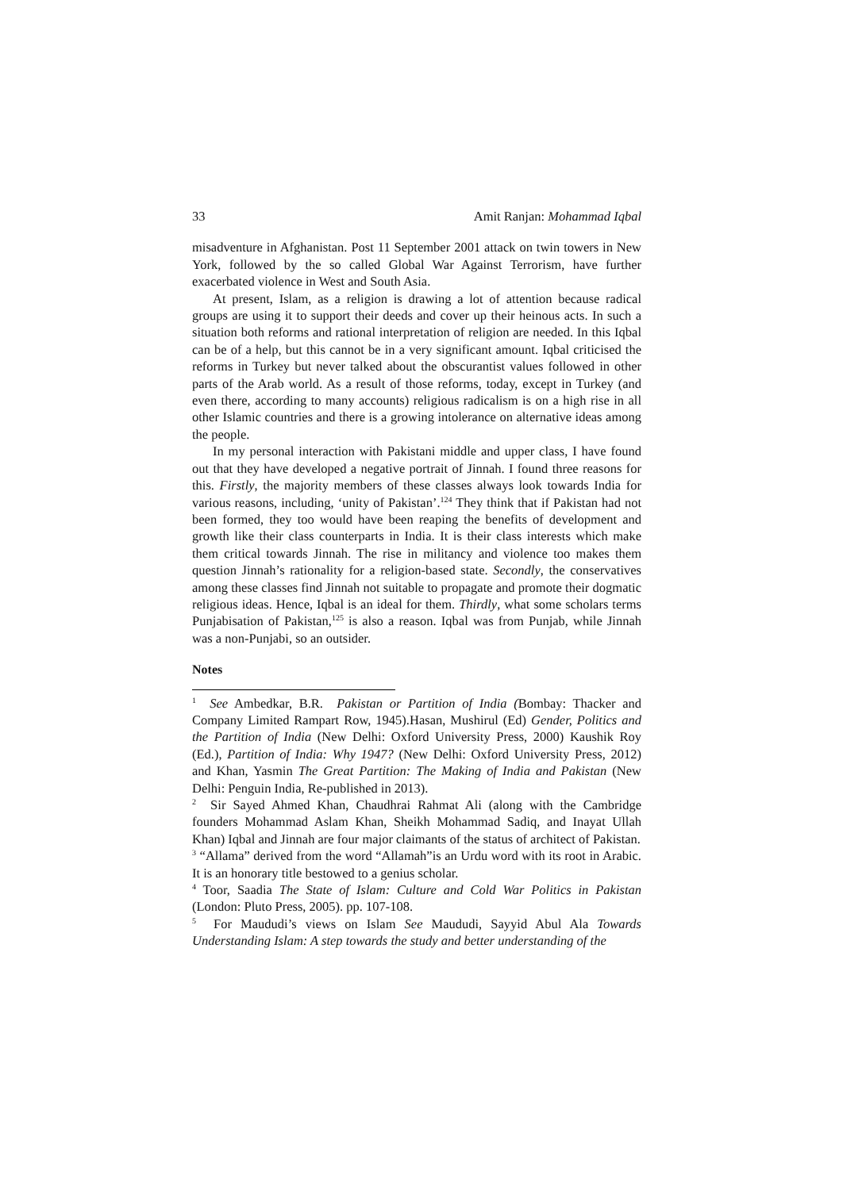33 Amit Ranjan: Mohammad Iqbal
misadventure in Afghanistan. Post 11 September 2001 attack on twin towers in New York, followed by the so called Global War Against Terrorism, have further exacerbated violence in West and South Asia.
At present, Islam, as a religion is drawing a lot of attention because radical groups are using it to support their deeds and cover up their heinous acts. In such a situation both reforms and rational interpretation of religion are needed. In this Iqbal can be of a help, but this cannot be in a very significant amount. Iqbal criticised the reforms in Turkey but never talked about the obscurantist values followed in other parts of the Arab world. As a result of those reforms, today, except in Turkey (and even there, according to many accounts) religious radicalism is on a high rise in all other Islamic countries and there is a growing intolerance on alternative ideas among the people.
In my personal interaction with Pakistani middle and upper class, I have found out that they have developed a negative portrait of Jinnah. I found three reasons for this. Firstly, the majority members of these classes always look towards India for various reasons, including, ‘unity of Pakistan’.<sup>124</sup> They think that if Pakistan had not been formed, they too would have been reaping the benefits of development and growth like their class counterparts in India. It is their class interests which make them critical towards Jinnah. The rise in militancy and violence too makes them question Jinnah’s rationality for a religion-based state. Secondly, the conservatives among these classes find Jinnah not suitable to propagate and promote their dogmatic religious ideas. Hence, Iqbal is an ideal for them. Thirdly, what some scholars terms Punjabisation of Pakistan,<sup>125</sup> is also a reason. Iqbal was from Punjab, while Jinnah was a non-Punjabi, so an outsider.
Notes
<sup>1</sup> See Ambedkar, B.R. Pakistan or Partition of India (Bombay: Thacker and Company Limited Rampart Row, 1945).Hasan, Mushirul (Ed) Gender, Politics and the Partition of India (New Delhi: Oxford University Press, 2000) Kaushik Roy (Ed.), Partition of India: Why 1947? (New Delhi: Oxford University Press, 2012) and Khan, Yasmin The Great Partition: The Making of India and Pakistan (New Delhi: Penguin India, Re-published in 2013).
<sup>2</sup> Sir Sayed Ahmed Khan, Chaudhrai Rahmat Ali (along with the Cambridge founders Mohammad Aslam Khan, Sheikh Mohammad Sadiq, and Inayat Ullah Khan) Iqbal and Jinnah are four major claimants of the status of architect of Pakistan.
<sup>3</sup> “Allama” derived from the word “Allamah”is an Urdu word with its root in Arabic. It is an honorary title bestowed to a genius scholar.
<sup>4</sup> Toor, Saadia The State of Islam: Culture and Cold War Politics in Pakistan (London: Pluto Press, 2005). pp. 107-108.
<sup>5</sup> For Maududi’s views on Islam See Maududi, Sayyid Abul Ala Towards Understanding Islam: A step towards the study and better understanding of the